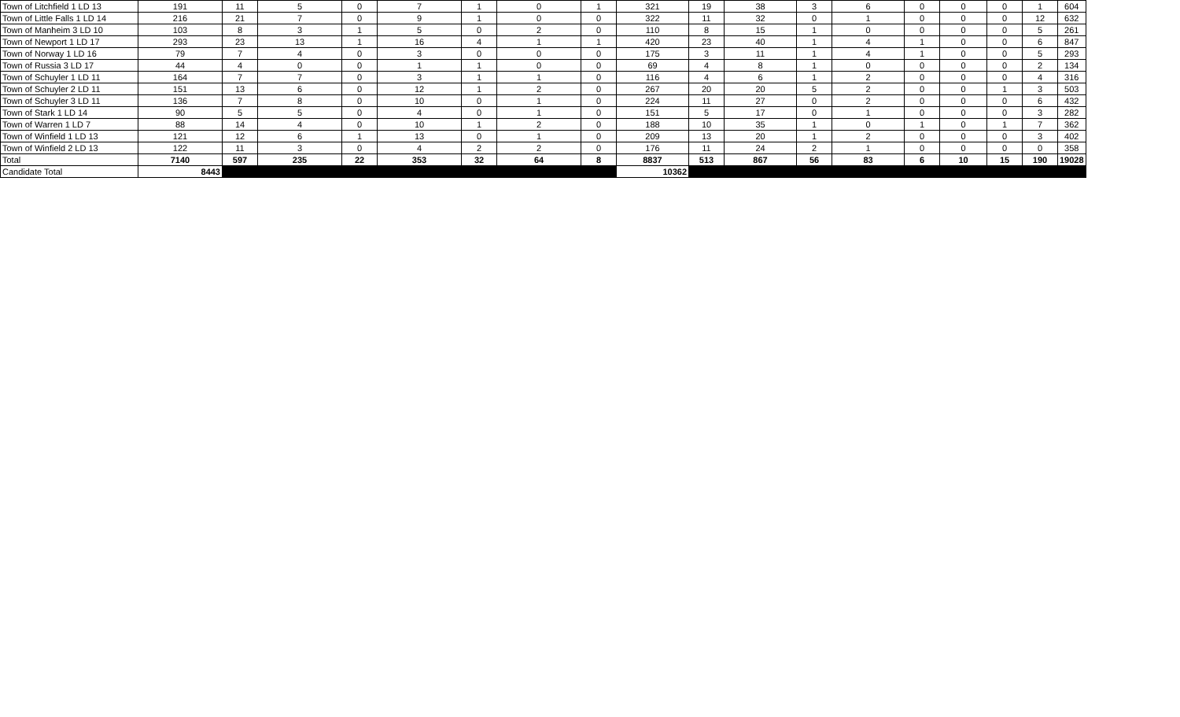| Town of Litchfield 1 LD 13 | 191 | 11 | 5 | 0 | 7 | 1 | 0 | 1 | 321 | 19 | 38 | 3 | 6 | 0 | 0 | 0 | 1 | 604 |
| Town of Little Falls 1 LD 14 | 216 | 21 | 7 | 0 | 9 | 1 | 0 | 0 | 322 | 11 | 32 | 0 | 1 | 0 | 0 | 0 | 12 | 632 |
| Town of Manheim 3 LD 10 | 103 | 8 | 3 | 1 | 5 | 0 | 2 | 0 | 110 | 8 | 15 | 1 | 0 | 0 | 0 | 0 | 5 | 261 |
| Town of Newport 1 LD 17 | 293 | 23 | 13 | 1 | 16 | 4 | 1 | 1 | 420 | 23 | 40 | 1 | 4 | 1 | 0 | 0 | 6 | 847 |
| Town of Norway 1 LD 16 | 79 | 7 | 4 | 0 | 3 | 0 | 0 | 0 | 175 | 3 | 11 | 1 | 4 | 1 | 0 | 0 | 5 | 293 |
| Town of Russia 3 LD 17 | 44 | 4 | 0 | 0 | 1 | 1 | 0 | 0 | 69 | 4 | 8 | 1 | 0 | 0 | 0 | 0 | 2 | 134 |
| Town of Schuyler 1 LD 11 | 164 | 7 | 7 | 0 | 3 | 1 | 1 | 0 | 116 | 4 | 6 | 1 | 2 | 0 | 0 | 0 | 4 | 316 |
| Town of Schuyler 2 LD 11 | 151 | 13 | 6 | 0 | 12 | 1 | 2 | 0 | 267 | 20 | 20 | 5 | 2 | 0 | 0 | 1 | 3 | 503 |
| Town of Schuyler 3 LD 11 | 136 | 7 | 8 | 0 | 10 | 0 | 1 | 0 | 224 | 11 | 27 | 0 | 2 | 0 | 0 | 0 | 6 | 432 |
| Town of Stark 1 LD 14 | 90 | 5 | 5 | 0 | 4 | 0 | 1 | 0 | 151 | 5 | 17 | 0 | 1 | 0 | 0 | 0 | 3 | 282 |
| Town of Warren 1 LD 7 | 88 | 14 | 4 | 0 | 10 | 1 | 2 | 0 | 188 | 10 | 35 | 1 | 0 | 1 | 0 | 1 | 7 | 362 |
| Town of Winfield 1 LD 13 | 121 | 12 | 6 | 1 | 13 | 0 | 1 | 0 | 209 | 13 | 20 | 1 | 2 | 0 | 0 | 0 | 3 | 402 |
| Town of Winfield 2 LD 13 | 122 | 11 | 3 | 0 | 4 | 2 | 2 | 0 | 176 | 11 | 24 | 2 | 1 | 0 | 0 | 0 | 0 | 358 |
| Total | 7140 | 597 | 235 | 22 | 353 | 32 | 64 | 8 | 8837 | 513 | 867 | 56 | 83 | 6 | 10 | 15 | 190 | 19028 |
| Candidate Total | 8443 | | | | | | | | 10362 | | | | | | | | | |